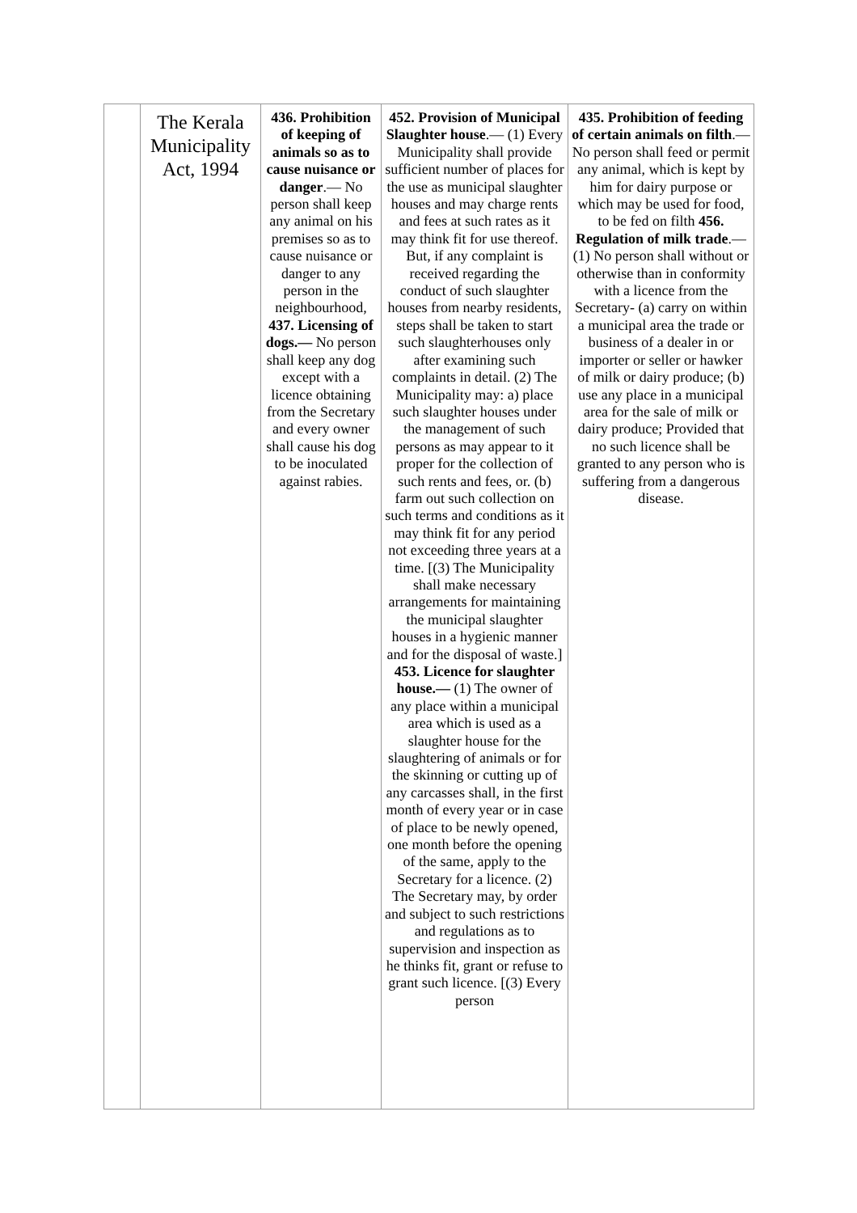| | The Kerala Municipality Act, 1994 | 436. Prohibition of keeping of animals so as to cause nuisance or danger .— No person shall keep any animal on his premises so as to cause nuisance or danger to any person in the neighbourhood, 437. Licensing of dogs.— No person shall keep any dog except with a licence obtaining from the Secretary and every owner shall cause his dog to be inoculated against rabies. | 452. Provision of Municipal Slaughter house .— (1) Every Municipality shall provide sufficient number of places for the use as municipal slaughter houses and may charge rents and fees at such rates as it may think fit for use thereof. But, if any complaint is received regarding the conduct of such slaughter houses from nearby residents, steps shall be taken to start such slaughterhouses only after examining such complaints in detail. (2) The Municipality may: a) place such slaughter houses under the management of such persons as may appear to it proper for the collection of such rents and fees, or. (b) farm out such collection on such terms and conditions as it may think fit for any period not exceeding three years at a time. [(3) The Municipality shall make necessary arrangements for maintaining the municipal slaughter houses in a hygienic manner and for the disposal of waste.] 453. Licence for slaughter house.— (1) The owner of any place within a municipal area which is used as a slaughter house for the slaughtering of animals or for the skinning or cutting up of any carcasses shall, in the first month of every year or in case of place to be newly opened, one month before the opening of the same, apply to the Secretary for a licence. (2) The Secretary may, by order and subject to such restrictions and regulations as to supervision and inspection as he thinks fit, grant or refuse to grant such licence. [(3) Every person | 435. Prohibition of feeding of certain animals on filth .— No person shall feed or permit any animal, which is kept by him for dairy purpose or which may be used for food, to be fed on filth 456. Regulation of milk trade .— (1) No person shall without or otherwise than in conformity with a licence from the Secretary- (a) carry on within a municipal area the trade or business of a dealer in or importer or seller or hawker of milk or dairy produce; (b) use any place in a municipal area for the sale of milk or dairy produce; Provided that no such licence shall be granted to any person who is suffering from a dangerous disease. |